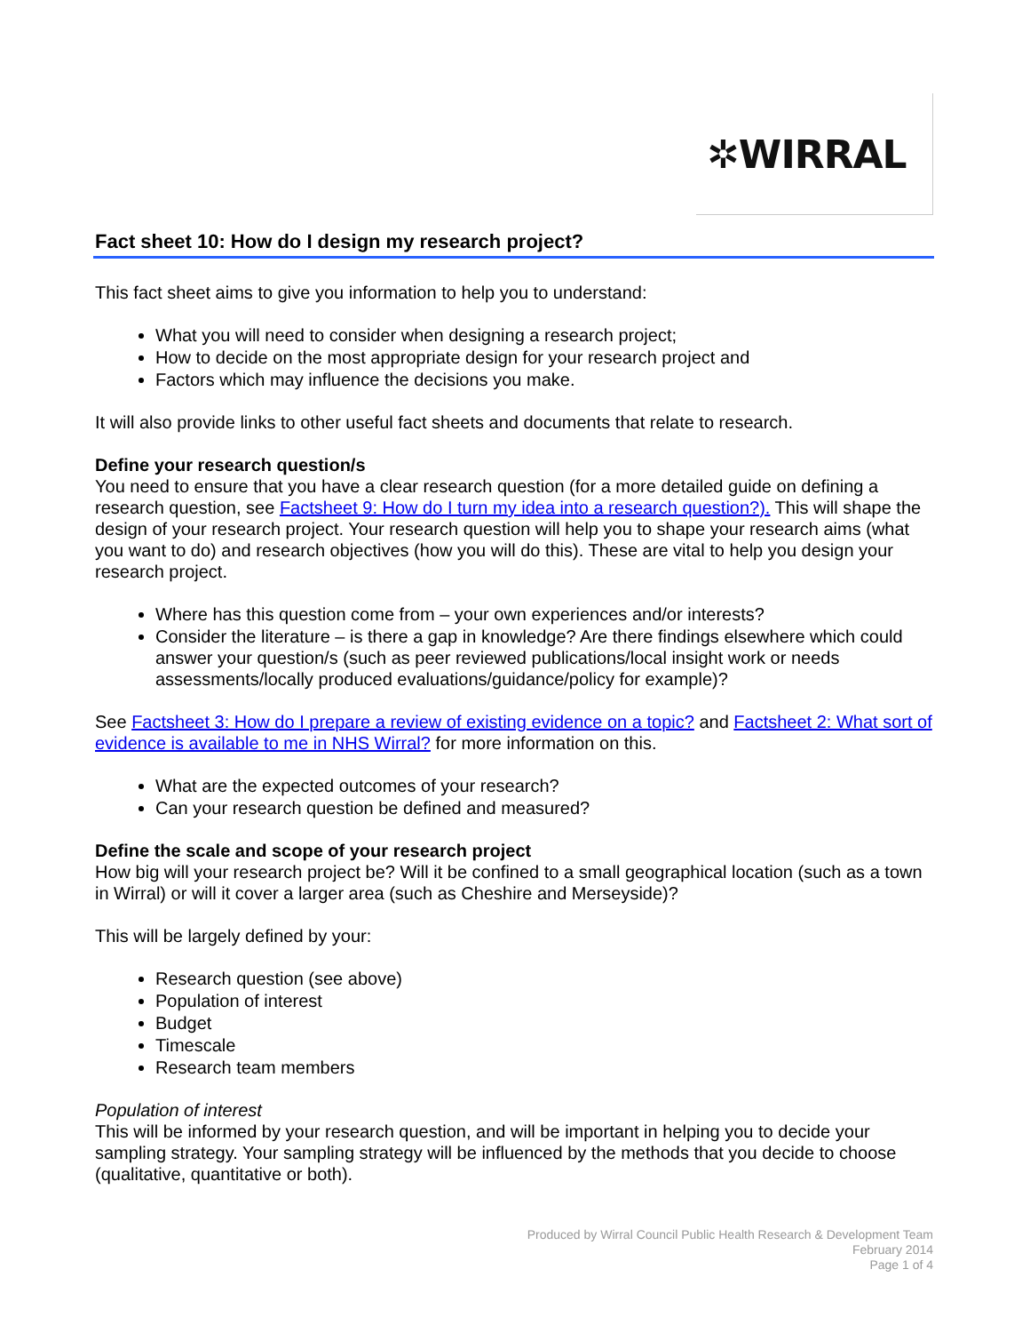✲WIRRAL
Fact sheet 10: How do I design my research project?
This fact sheet aims to give you information to help you to understand:
What you will need to consider when designing a research project;
How to decide on the most appropriate design for your research project and
Factors which may influence the decisions you make.
It will also provide links to other useful fact sheets and documents that relate to research.
Define your research question/s
You need to ensure that you have a clear research question (for a more detailed guide on defining a research question, see Factsheet 9: How do I turn my idea into a research question?). This will shape the design of your research project. Your research question will help you to shape your research aims (what you want to do) and research objectives (how you will do this). These are vital to help you design your research project.
Where has this question come from – your own experiences and/or interests?
Consider the literature – is there a gap in knowledge? Are there findings elsewhere which could answer your question/s (such as peer reviewed publications/local insight work or needs assessments/locally produced evaluations/guidance/policy for example)?
See Factsheet 3: How do I prepare a review of existing evidence on a topic? and Factsheet 2: What sort of evidence is available to me in NHS Wirral? for more information on this.
What are the expected outcomes of your research?
Can your research question be defined and measured?
Define the scale and scope of your research project
How big will your research project be? Will it be confined to a small geographical location (such as a town in Wirral) or will it cover a larger area (such as Cheshire and Merseyside)?
This will be largely defined by your:
Research question (see above)
Population of interest
Budget
Timescale
Research team members
Population of interest
This will be informed by your research question, and will be important in helping you to decide your sampling strategy. Your sampling strategy will be influenced by the methods that you decide to choose (qualitative, quantitative or both).
Produced by Wirral Council Public Health Research & Development Team
February 2014
Page 1 of 4